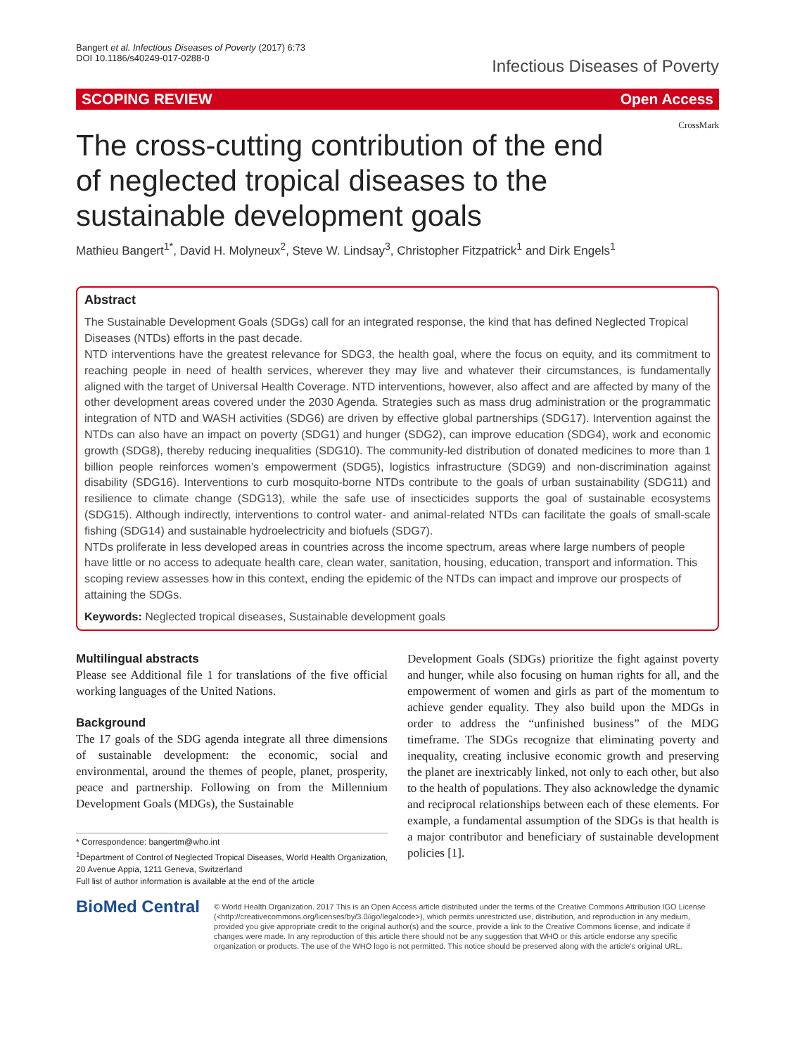Bangert et al. Infectious Diseases of Poverty (2017) 6:73
DOI 10.1186/s40249-017-0288-0
Infectious Diseases of Poverty
SCOPING REVIEW Open Access
CrossMark
The cross-cutting contribution of the end of neglected tropical diseases to the sustainable development goals
Mathieu Bangert<sup>1*</sup>, David H. Molyneux<sup>2</sup>, Steve W. Lindsay<sup>3</sup>, Christopher Fitzpatrick<sup>1</sup> and Dirk Engels<sup>1</sup>
Abstract
The Sustainable Development Goals (SDGs) call for an integrated response, the kind that has defined Neglected Tropical Diseases (NTDs) efforts in the past decade.
NTD interventions have the greatest relevance for SDG3, the health goal, where the focus on equity, and its commitment to reaching people in need of health services, wherever they may live and whatever their circumstances, is fundamentally aligned with the target of Universal Health Coverage. NTD interventions, however, also affect and are affected by many of the other development areas covered under the 2030 Agenda. Strategies such as mass drug administration or the programmatic integration of NTD and WASH activities (SDG6) are driven by effective global partnerships (SDG17). Intervention against the NTDs can also have an impact on poverty (SDG1) and hunger (SDG2), can improve education (SDG4), work and economic growth (SDG8), thereby reducing inequalities (SDG10). The community-led distribution of donated medicines to more than 1 billion people reinforces women’s empowerment (SDG5), logistics infrastructure (SDG9) and non-discrimination against disability (SDG16). Interventions to curb mosquito-borne NTDs contribute to the goals of urban sustainability (SDG11) and resilience to climate change (SDG13), while the safe use of insecticides supports the goal of sustainable ecosystems (SDG15). Although indirectly, interventions to control water- and animal-related NTDs can facilitate the goals of small-scale fishing (SDG14) and sustainable hydroelectricity and biofuels (SDG7).
NTDs proliferate in less developed areas in countries across the income spectrum, areas where large numbers of people have little or no access to adequate health care, clean water, sanitation, housing, education, transport and information. This scoping review assesses how in this context, ending the epidemic of the NTDs can impact and improve our prospects of attaining the SDGs.
Keywords: Neglected tropical diseases, Sustainable development goals
Multilingual abstracts
Please see Additional file 1 for translations of the five official working languages of the United Nations.
Background
The 17 goals of the SDG agenda integrate all three dimensions of sustainable development: the economic, social and environmental, around the themes of people, planet, prosperity, peace and partnership. Following on from the Millennium Development Goals (MDGs), the Sustainable
* Correspondence: bangertm@who.int
<sup>1</sup> Department of Control of Neglected Tropical Diseases, World Health Organization, 20 Avenue Appia, 1211 Geneva, Switzerland
Full list of author information is available at the end of the article
Development Goals (SDGs) prioritize the fight against poverty and hunger, while also focusing on human rights for all, and the empowerment of women and girls as part of the momentum to achieve gender equality. They also build upon the MDGs in order to address the “unfinished business” of the MDG timeframe. The SDGs recognize that eliminating poverty and inequality, creating inclusive economic growth and preserving the planet are inextricably linked, not only to each other, but also to the health of populations. They also acknowledge the dynamic and reciprocal relationships between each of these elements. For example, a fundamental assumption of the SDGs is that health is a major contributor and beneficiary of sustainable development policies [1].
BioMed Central
© World Health Organization. 2017 This is an Open Access article distributed under the terms of the Creative Commons Attribution IGO License (<http://creativecommons.org/licenses/by/3.0/igo/legalcode>), which permits unrestricted use, distribution, and reproduction in any medium, provided you give appropriate credit to the original author(s) and the source, provide a link to the Creative Commons license, and indicate if changes were made. In any reproduction of this article there should not be any suggestion that WHO or this article endorse any specific organization or products. The use of the WHO logo is not permitted. This notice should be preserved along with the article's original URL.